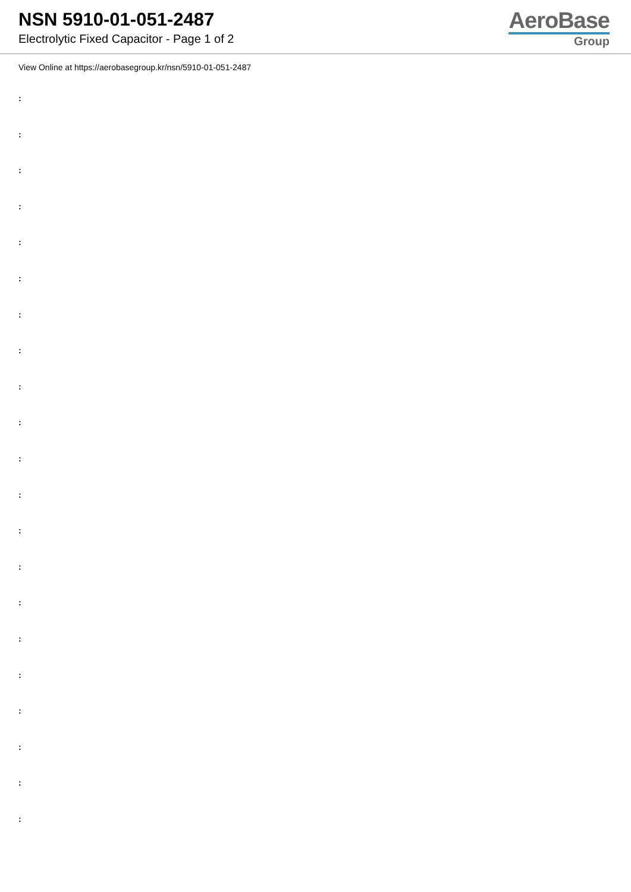NSN 5910-01-051-2487
Electrolytic Fixed Capacitor - Page 1 of 2
AeroBase
Group
View Online at https://aerobasegroup.kr/nsn/5910-01-051-2487
:
:
:
:
:
:
:
:
:
:
:
:
:
:
:
:
:
:
:
:
: